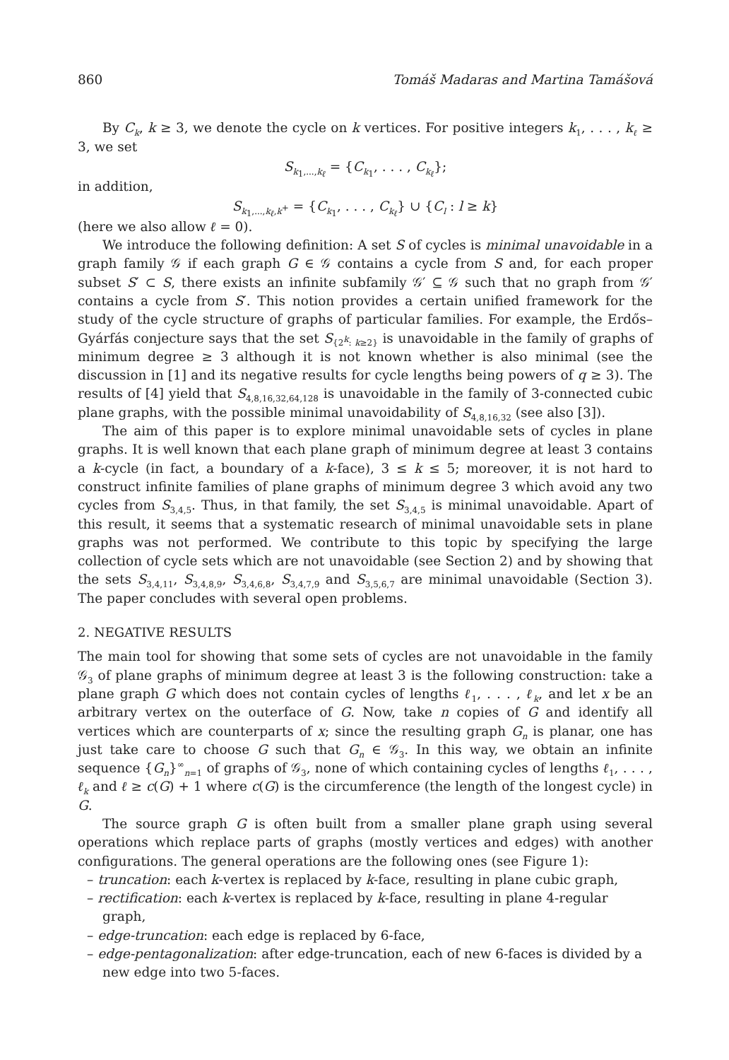860 Tomáš Madaras and Martina Tamášová
By C<sub>k</sub>, k ≥ 3, we denote the cycle on k vertices. For positive integers k<sub>1</sub>, . . . , k<sub>ℓ</sub> ≥ 3, we set
S<sub>k<sub>1</sub>,...,k<sub>ℓ</sub></sub> = {C<sub>k<sub>1</sub></sub>, . . . , C<sub>k<sub>ℓ</sub></sub>};
in addition,
S<sub>k<sub>1</sub>,...,k<sub>ℓ</sub>,k<sup>+</sup></sub> = {C<sub>k<sub>1</sub></sub>, . . . , C<sub>k<sub>ℓ</sub></sub>} ∪ {C<sub>l</sub> : l ≥ k}
(here we also allow ℓ = 0).
We introduce the following definition: A set S of cycles is minimal unavoidable in a graph family 𝒢 if each graph G ∈ 𝒢 contains a cycle from S and, for each proper subset S′ ⊂ S, there exists an infinite subfamily 𝒢′ ⊆ 𝒢 such that no graph from 𝒢′ contains a cycle from S′. This notion provides a certain unified framework for the study of the cycle structure of graphs of particular families. For example, the Erdős–Gyárfás conjecture says that the set S<sub>{2<sup>k</sup>: k≥2}</sub> is unavoidable in the family of graphs of minimum degree ≥ 3 although it is not known whether is also minimal (see the discussion in [1] and its negative results for cycle lengths being powers of q ≥ 3). The results of [4] yield that S<sub>4,8,16,32,64,128</sub> is unavoidable in the family of 3-connected cubic plane graphs, with the possible minimal unavoidability of S<sub>4,8,16,32</sub> (see also [3]).
The aim of this paper is to explore minimal unavoidable sets of cycles in plane graphs. It is well known that each plane graph of minimum degree at least 3 contains a k-cycle (in fact, a boundary of a k-face), 3 ≤ k ≤ 5; moreover, it is not hard to construct infinite families of plane graphs of minimum degree 3 which avoid any two cycles from S<sub>3,4,5</sub>. Thus, in that family, the set S<sub>3,4,5</sub> is minimal unavoidable. Apart of this result, it seems that a systematic research of minimal unavoidable sets in plane graphs was not performed. We contribute to this topic by specifying the large collection of cycle sets which are not unavoidable (see Section 2) and by showing that the sets S<sub>3,4,11</sub>, S<sub>3,4,8,9</sub>, S<sub>3,4,6,8</sub>, S<sub>3,4,7,9</sub> and S<sub>3,5,6,7</sub> are minimal unavoidable (Section 3). The paper concludes with several open problems.
2. NEGATIVE RESULTS
The main tool for showing that some sets of cycles are not unavoidable in the family 𝒢<sub>3</sub> of plane graphs of minimum degree at least 3 is the following construction: take a plane graph G which does not contain cycles of lengths ℓ<sub>1</sub>, . . . , ℓ<sub>k</sub>, and let x be an arbitrary vertex on the outerface of G. Now, take n copies of G and identify all vertices which are counterparts of x; since the resulting graph G<sub>n</sub> is planar, one has just take care to choose G such that G<sub>n</sub> ∈ 𝒢<sub>3</sub>. In this way, we obtain an infinite sequence {G<sub>n</sub>}<sup>∞</sup><sub>n=1</sub> of graphs of 𝒢<sub>3</sub>, none of which containing cycles of lengths ℓ<sub>1</sub>, . . . , ℓ<sub>k</sub> and ℓ ≥ c(G) + 1 where c(G) is the circumference (the length of the longest cycle) in G.
The source graph G is often built from a smaller plane graph using several operations which replace parts of graphs (mostly vertices and edges) with another configurations. The general operations are the following ones (see Figure 1):
– truncation: each k-vertex is replaced by k-face, resulting in plane cubic graph,
– rectification: each k-vertex is replaced by k-face, resulting in plane 4-regular graph,
– edge-truncation: each edge is replaced by 6-face,
– edge-pentagonalization: after edge-truncation, each of new 6-faces is divided by a new edge into two 5-faces.